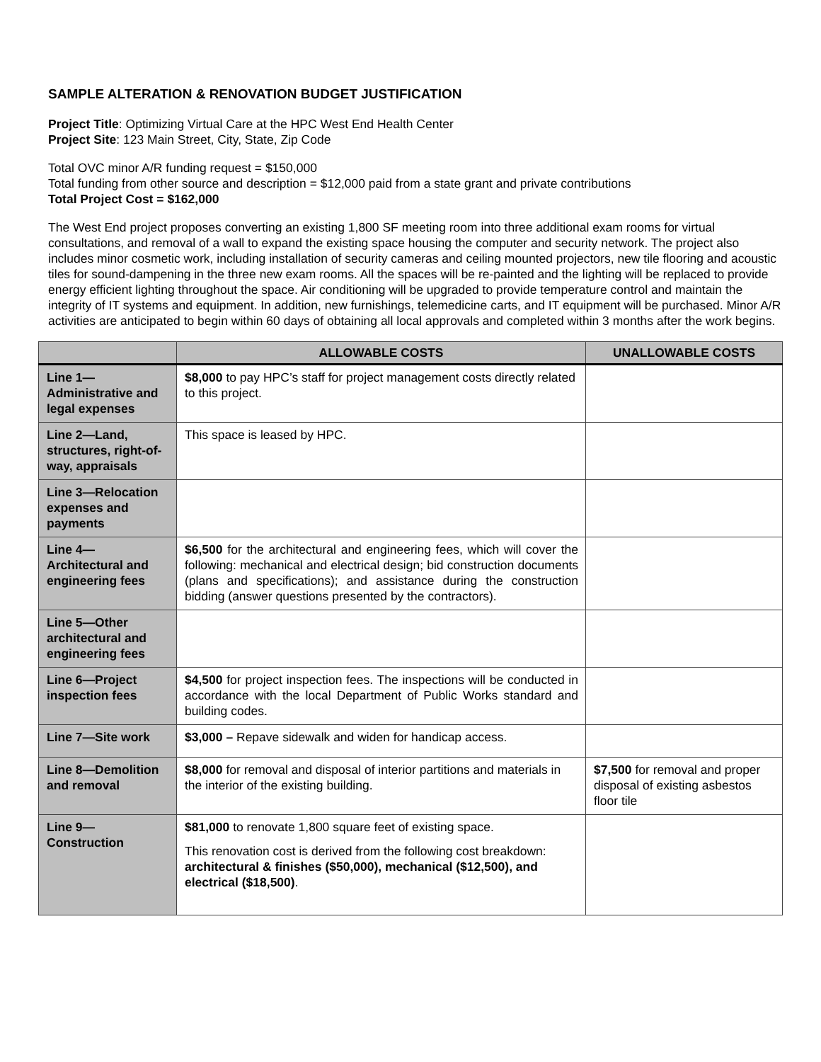SAMPLE ALTERATION & RENOVATION BUDGET JUSTIFICATION
Project Title: Optimizing Virtual Care at the HPC West End Health Center
Project Site: 123 Main Street, City, State, Zip Code
Total OVC minor A/R funding request = $150,000
Total funding from other source and description = $12,000 paid from a state grant and private contributions
Total Project Cost = $162,000
The West End project proposes converting an existing 1,800 SF meeting room into three additional exam rooms for virtual consultations, and removal of a wall to expand the existing space housing the computer and security network. The project also includes minor cosmetic work, including installation of security cameras and ceiling mounted projectors, new tile flooring and acoustic tiles for sound-dampening in the three new exam rooms. All the spaces will be re-painted and the lighting will be replaced to provide energy efficient lighting throughout the space. Air conditioning will be upgraded to provide temperature control and maintain the integrity of IT systems and equipment. In addition, new furnishings, telemedicine carts, and IT equipment will be purchased. Minor A/R activities are anticipated to begin within 60 days of obtaining all local approvals and completed within 3 months after the work begins.
| | ALLOWABLE COSTS | UNALLOWABLE COSTS |
| --- | --- | --- |
| Line 1— Administrative and legal expenses | $8,000 to pay HPC’s staff for project management costs directly related to this project. | |
| Line 2—Land, structures, right-of-way, appraisals | This space is leased by HPC. | |
| Line 3—Relocation expenses and payments | | |
| Line 4— Architectural and engineering fees | $6,500 for the architectural and engineering fees, which will cover the following: mechanical and electrical design; bid construction documents (plans and specifications); and assistance during the construction bidding (answer questions presented by the contractors). | |
| Line 5—Other architectural and engineering fees | | |
| Line 6—Project inspection fees | $4,500 for project inspection fees. The inspections will be conducted in accordance with the local Department of Public Works standard and building codes. | |
| Line 7—Site work | $3,000 – Repave sidewalk and widen for handicap access. | |
| Line 8—Demolition and removal | $8,000 for removal and disposal of interior partitions and materials in the interior of the existing building. | $7,500 for removal and proper disposal of existing asbestos floor tile |
| Line 9— Construction | $81,000 to renovate 1,800 square feet of existing space. This renovation cost is derived from the following cost breakdown: architectural & finishes ($50,000), mechanical ($12,500), and electrical ($18,500) . | |